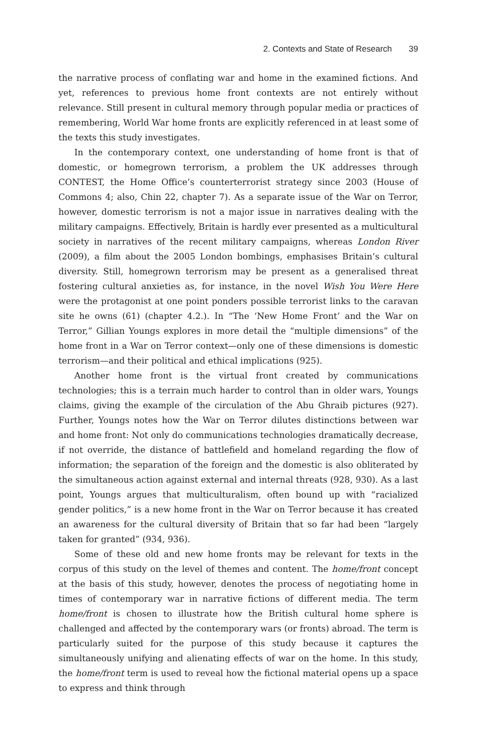2. Contexts and State of Research 39
the narrative process of conflating war and home in the examined fictions. And yet, references to previous home front contexts are not entirely without relevance. Still present in cultural memory through popular media or practices of remembering, World War home fronts are explicitly referenced in at least some of the texts this study investigates.
In the contemporary context, one understanding of home front is that of domestic, or homegrown terrorism, a problem the UK addresses through CONTEST, the Home Office’s counterterrorist strategy since 2003 (House of Commons 4; also, Chin 22, chapter 7). As a separate issue of the War on Terror, however, domestic terrorism is not a major issue in narratives dealing with the military campaigns. Effectively, Britain is hardly ever presented as a multicultural society in narratives of the recent military campaigns, whereas London River (2009), a film about the 2005 London bombings, emphasises Britain’s cultural diversity. Still, homegrown terrorism may be present as a generalised threat fostering cultural anxieties as, for instance, in the novel Wish You Were Here were the protagonist at one point ponders possible terrorist links to the caravan site he owns (61) (chapter 4.2.). In “The ‘New Home Front’ and the War on Terror,” Gillian Youngs explores in more detail the “multiple dimensions” of the home front in a War on Terror context—only one of these dimensions is domestic terrorism—and their political and ethical implications (925).
Another home front is the virtual front created by communications technologies; this is a terrain much harder to control than in older wars, Youngs claims, giving the example of the circulation of the Abu Ghraib pictures (927). Further, Youngs notes how the War on Terror dilutes distinctions between war and home front: Not only do communications technologies dramatically decrease, if not override, the distance of battlefield and homeland regarding the flow of information; the separation of the foreign and the domestic is also obliterated by the simultaneous action against external and internal threats (928, 930). As a last point, Youngs argues that multiculturalism, often bound up with “racialized gender politics,” is a new home front in the War on Terror because it has created an awareness for the cultural diversity of Britain that so far had been “largely taken for granted” (934, 936).
Some of these old and new home fronts may be relevant for texts in the corpus of this study on the level of themes and content. The home/front concept at the basis of this study, however, denotes the process of negotiating home in times of contemporary war in narrative fictions of different media. The term home/front is chosen to illustrate how the British cultural home sphere is challenged and affected by the contemporary wars (or fronts) abroad. The term is particularly suited for the purpose of this study because it captures the simultaneously unifying and alienating effects of war on the home. In this study, the home/front term is used to reveal how the fictional material opens up a space to express and think through